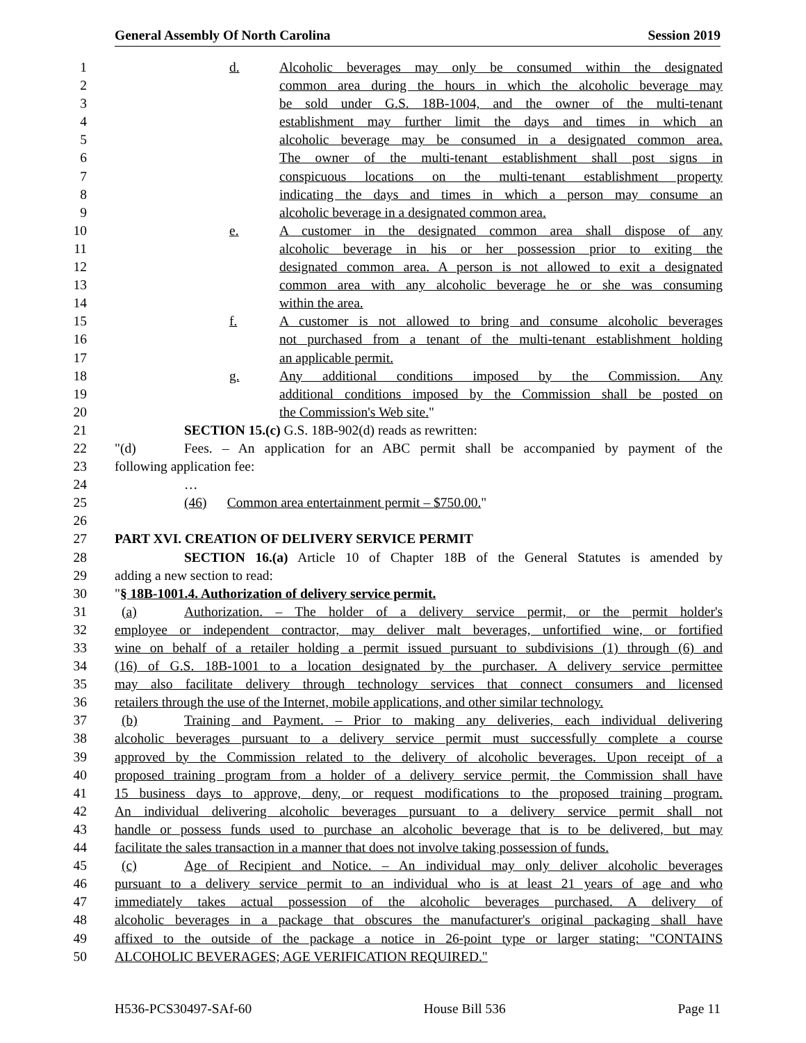General Assembly Of North Carolina Session 2019
1 d. Alcoholic beverages may only be consumed within the designated
2 common area during the hours in which the alcoholic beverage may
3 be sold under G.S. 18B-1004, and the owner of the multi-tenant
4 establishment may further limit the days and times in which an
5 alcoholic beverage may be consumed in a designated common area.
6 The owner of the multi-tenant establishment shall post signs in
7 conspicuous locations on the multi-tenant establishment property
8 indicating the days and times in which a person may consume an
9 alcoholic beverage in a designated common area.
10 e. A customer in the designated common area shall dispose of any
11 alcoholic beverage in his or her possession prior to exiting the
12 designated common area. A person is not allowed to exit a designated
13 common area with any alcoholic beverage he or she was consuming
14 within the area.
15 f. A customer is not allowed to bring and consume alcoholic beverages
16 not purchased from a tenant of the multi-tenant establishment holding
17 an applicable permit.
18 g. Any additional conditions imposed by the Commission. Any
19 additional conditions imposed by the Commission shall be posted on
20 the Commission's Web site."
21 SECTION 15.(c) G.S. 18B-902(d) reads as rewritten:
22 "(d) Fees. – An application for an ABC permit shall be accompanied by payment of the
23 following application fee:
24 …
25 (46) Common area entertainment permit – $750.00."
26
27 PART XVI. CREATION OF DELIVERY SERVICE PERMIT
28 SECTION 16.(a) Article 10 of Chapter 18B of the General Statutes is amended by
29 adding a new section to read:
30 "§ 18B-1001.4. Authorization of delivery service permit.
31 (a) Authorization. – The holder of a delivery service permit, or the permit holder's
32 employee or independent contractor, may deliver malt beverages, unfortified wine, or fortified
33 wine on behalf of a retailer holding a permit issued pursuant to subdivisions (1) through (6) and
34 (16) of G.S. 18B-1001 to a location designated by the purchaser. A delivery service permittee
35 may also facilitate delivery through technology services that connect consumers and licensed
36 retailers through the use of the Internet, mobile applications, and other similar technology.
37 (b) Training and Payment. – Prior to making any deliveries, each individual delivering
38 alcoholic beverages pursuant to a delivery service permit must successfully complete a course
39 approved by the Commission related to the delivery of alcoholic beverages. Upon receipt of a
40 proposed training program from a holder of a delivery service permit, the Commission shall have
41 15 business days to approve, deny, or request modifications to the proposed training program.
42 An individual delivering alcoholic beverages pursuant to a delivery service permit shall not
43 handle or possess funds used to purchase an alcoholic beverage that is to be delivered, but may
44 facilitate the sales transaction in a manner that does not involve taking possession of funds.
45 (c) Age of Recipient and Notice. – An individual may only deliver alcoholic beverages
46 pursuant to a delivery service permit to an individual who is at least 21 years of age and who
47 immediately takes actual possession of the alcoholic beverages purchased. A delivery of
48 alcoholic beverages in a package that obscures the manufacturer's original packaging shall have
49 affixed to the outside of the package a notice in 26-point type or larger stating: "CONTAINS
50 ALCOHOLIC BEVERAGES; AGE VERIFICATION REQUIRED."
H536-PCS30497-SAf-60 House Bill 536 Page 11